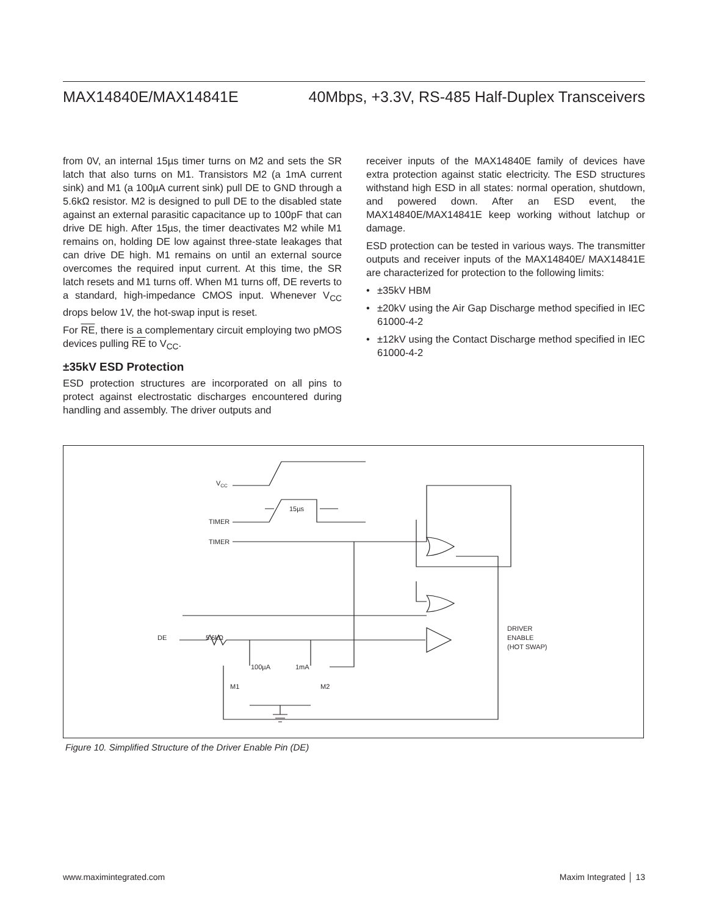MAX14840E/MAX14841E 40Mbps, +3.3V, RS-485 Half-Duplex Transceivers
from 0V, an internal 15µs timer turns on M2 and sets the SR latch that also turns on M1. Transistors M2 (a 1mA current sink) and M1 (a 100µA current sink) pull DE to GND through a 5.6kΩ resistor. M2 is designed to pull DE to the disabled state against an external parasitic capacitance up to 100pF that can drive DE high. After 15µs, the timer deactivates M2 while M1 remains on, holding DE low against three-state leakages that can drive DE high. M1 remains on until an external source overcomes the required input current. At this time, the SR latch resets and M1 turns off. When M1 turns off, DE reverts to a standard, high-impedance CMOS input. Whenever V<sub>CC</sub> drops below 1V, the hot-swap input is reset.
For RE, there is a complementary circuit employing two pMOS devices pulling RE to V<sub>CC</sub>.
±35kV ESD Protection
ESD protection structures are incorporated on all pins to protect against electrostatic discharges encountered during handling and assembly. The driver outputs and
receiver inputs of the MAX14840E family of devices have extra protection against static electricity. The ESD structures withstand high ESD in all states: normal operation, shutdown, and powered down. After an ESD event, the MAX14840E/MAX14841E keep working without latchup or damage.
ESD protection can be tested in various ways. The transmitter outputs and receiver inputs of the MAX14840E/ MAX14841E are characterized for protection to the following limits:
• ±35kV HBM
• ±20kV using the Air Gap Discharge method specified in IEC 61000-4-2
• ±12kV using the Contact Discharge method specified in IEC 61000-4-2
VCC
15µs
TIMER
TIMER
5.6kΩ
DE
100µA
1mA
M1
M2
DRIVER
ENABLE
(HOT SWAP)
Figure 10. Simplified Structure of the Driver Enable Pin (DE)
www.maximintegrated.com Maxim Integrated │ 13